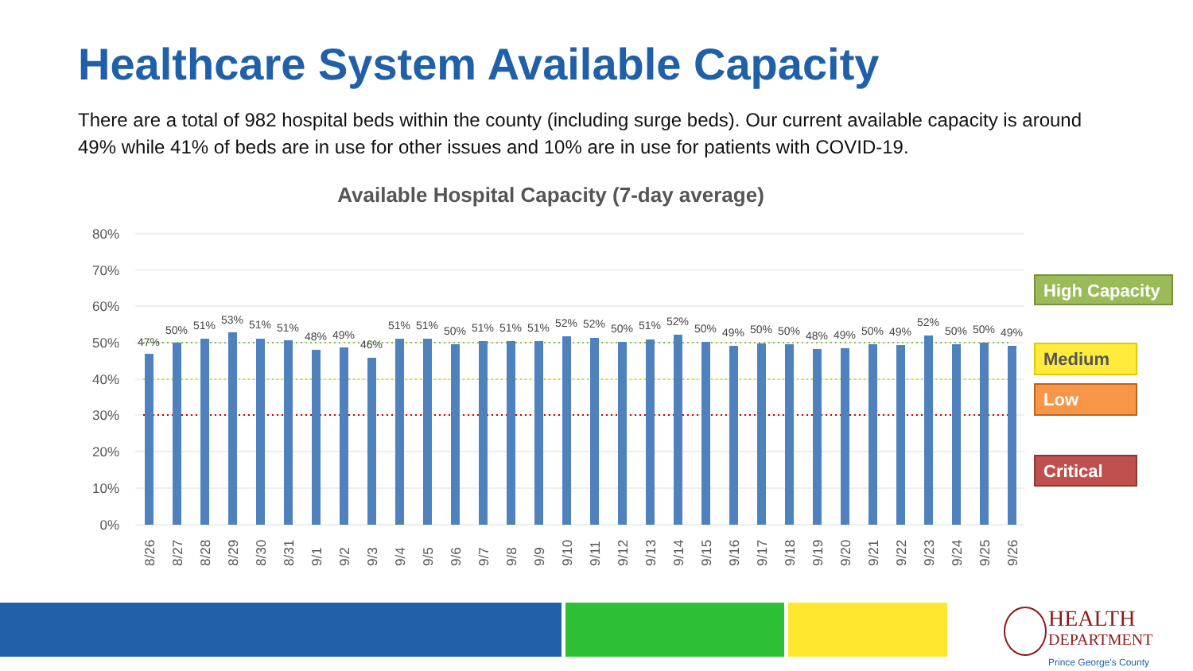Healthcare System Available Capacity
There are a total of 982 hospital beds within the county (including surge beds). Our current available capacity is around 49% while 41% of beds are in use for other issues and 10% are in use for patients with COVID-19.
Available Hospital Capacity (7-day average)
80%
70%
60%
50%
40%
30%
20%
10%
0%
47%
50%
51%
53%
51%
51%
48%
49%
46%
51%
51%
50%
51%
51%
51%
52%
52%
50%
51%
52%
50%
49%
50%
50%
48%
49%
50%
49%
52%
50%
50%
49%
8/26
8/27
8/28
8/29
8/30
8/31
9/1
9/2
9/3
9/4
9/5
9/6
9/7
9/8
9/9
9/10
9/11
9/12
9/13
9/14
9/15
9/16
9/17
9/18
9/19
9/20
9/21
9/22
9/23
9/24
9/25
9/26
High Capacity
Medium
Low
Critical
HEALTH
DEPARTMENT
Prince George's County